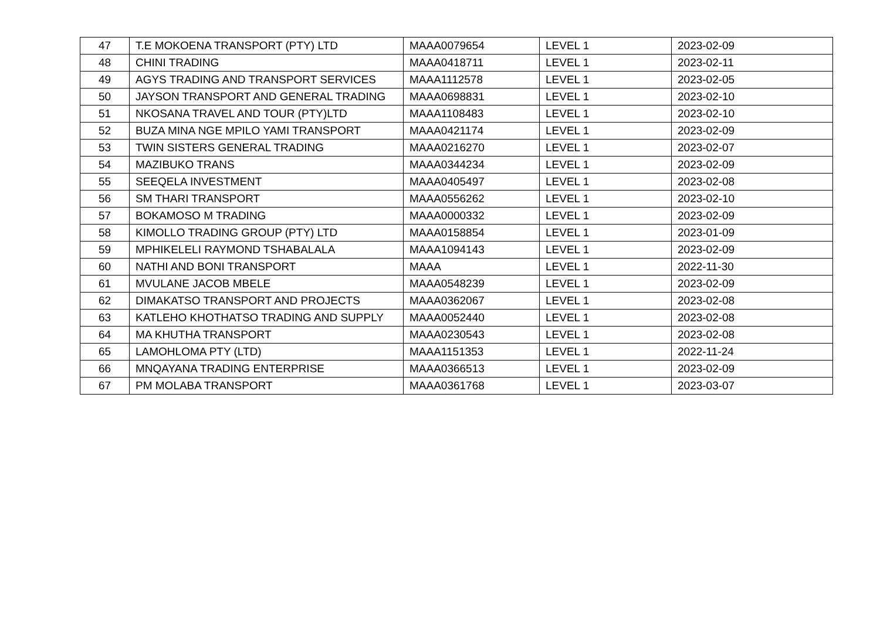| 47 | T.E MOKOENA TRANSPORT (PTY) LTD | MAAA0079654 | LEVEL 1 | 2023-02-09 |
| 48 | CHINI TRADING | MAAA0418711 | LEVEL 1 | 2023-02-11 |
| 49 | AGYS TRADING AND TRANSPORT SERVICES | MAAA1112578 | LEVEL 1 | 2023-02-05 |
| 50 | JAYSON TRANSPORT AND GENERAL TRADING | MAAA0698831 | LEVEL 1 | 2023-02-10 |
| 51 | NKOSANA TRAVEL AND TOUR (PTY)LTD | MAAA1108483 | LEVEL 1 | 2023-02-10 |
| 52 | BUZA MINA NGE MPILO YAMI TRANSPORT | MAAA0421174 | LEVEL 1 | 2023-02-09 |
| 53 | TWIN SISTERS GENERAL TRADING | MAAA0216270 | LEVEL 1 | 2023-02-07 |
| 54 | MAZIBUKO TRANS | MAAA0344234 | LEVEL 1 | 2023-02-09 |
| 55 | SEEQELA INVESTMENT | MAAA0405497 | LEVEL 1 | 2023-02-08 |
| 56 | SM THARI TRANSPORT | MAAA0556262 | LEVEL 1 | 2023-02-10 |
| 57 | BOKAMOSO M TRADING | MAAA0000332 | LEVEL 1 | 2023-02-09 |
| 58 | KIMOLLO TRADING GROUP (PTY) LTD | MAAA0158854 | LEVEL 1 | 2023-01-09 |
| 59 | MPHIKELELI RAYMOND TSHABALALA | MAAA1094143 | LEVEL 1 | 2023-02-09 |
| 60 | NATHI AND BONI TRANSPORT | MAAA | LEVEL 1 | 2022-11-30 |
| 61 | MVULANE JACOB MBELE | MAAA0548239 | LEVEL 1 | 2023-02-09 |
| 62 | DIMAKATSO TRANSPORT AND PROJECTS | MAAA0362067 | LEVEL 1 | 2023-02-08 |
| 63 | KATLEHO KHOTHATSO TRADING AND SUPPLY | MAAA0052440 | LEVEL 1 | 2023-02-08 |
| 64 | MA KHUTHA TRANSPORT | MAAA0230543 | LEVEL 1 | 2023-02-08 |
| 65 | LAMOHLOMA PTY (LTD) | MAAA1151353 | LEVEL 1 | 2022-11-24 |
| 66 | MNQAYANA TRADING ENTERPRISE | MAAA0366513 | LEVEL 1 | 2023-02-09 |
| 67 | PM MOLABA TRANSPORT | MAAA0361768 | LEVEL 1 | 2023-03-07 |